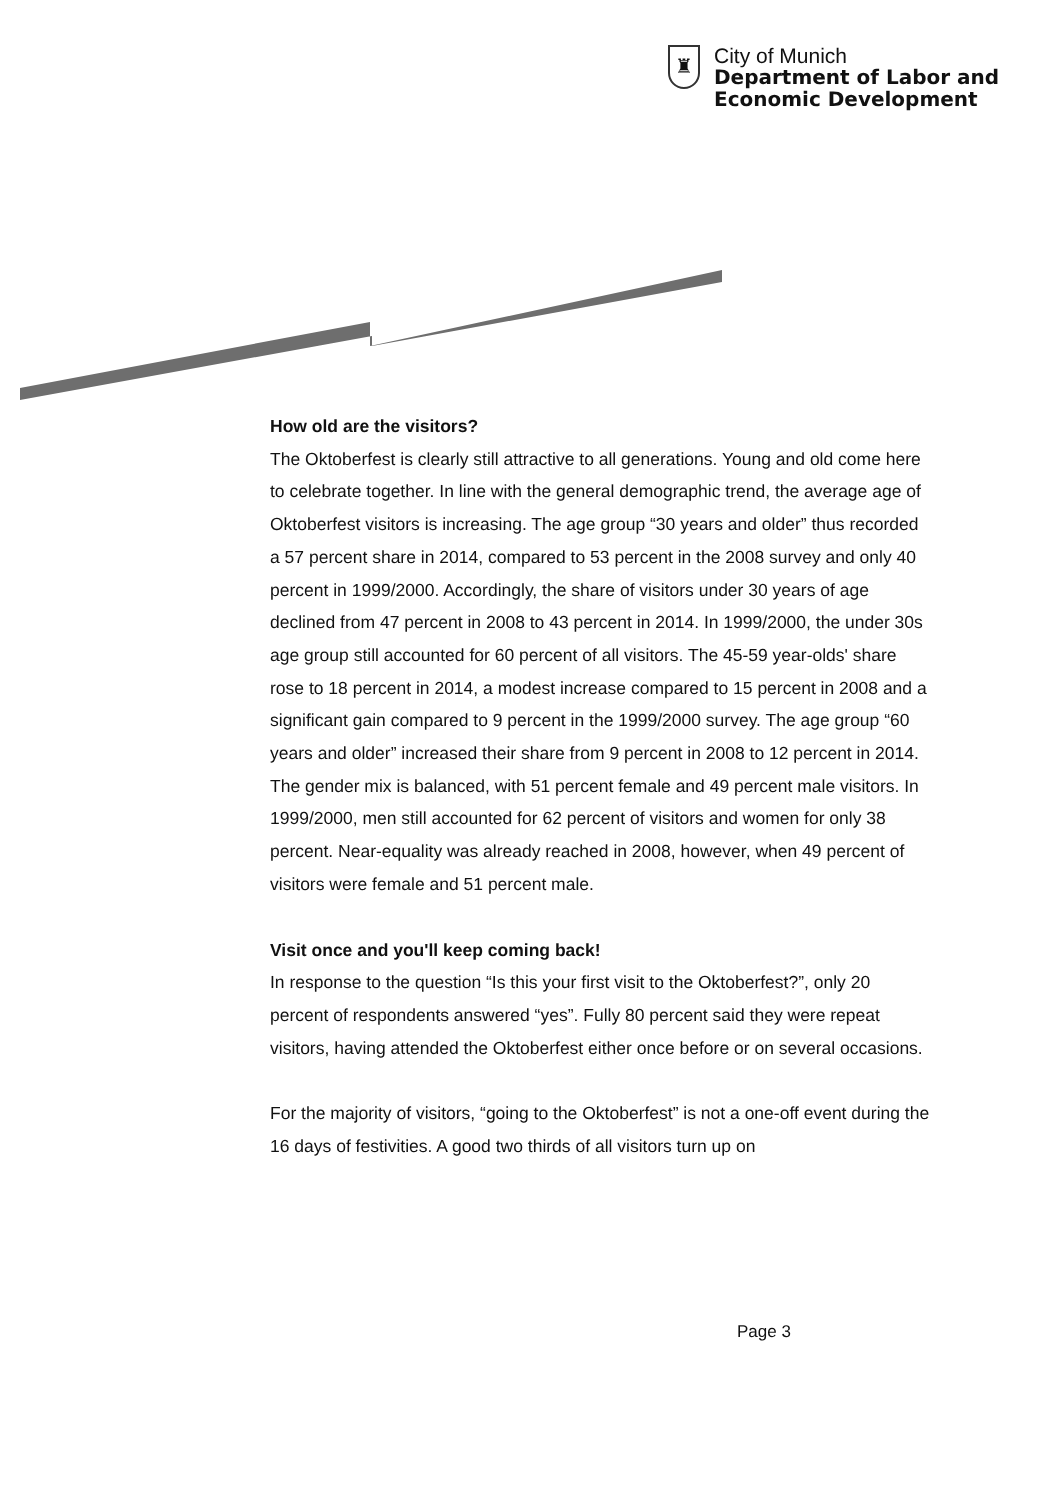♜
City of Munich
Department of Labor and
Economic Development
How old are the visitors?
The Oktoberfest is clearly still attractive to all generations. Young and old come here to celebrate together. In line with the general demographic trend, the average age of Oktoberfest visitors is increasing. The age group “30 years and older” thus recorded a 57 percent share in 2014, compared to 53 percent in the 2008 survey and only 40 percent in 1999/2000. Accordingly, the share of visitors under 30 years of age declined from 47 percent in 2008 to 43 percent in 2014. In 1999/2000, the under 30s age group still accounted for 60 percent of all visitors. The 45-59 year-olds' share rose to 18 percent in 2014, a modest increase compared to 15 percent in 2008 and a significant gain compared to 9 percent in the 1999/2000 survey. The age group “60 years and older” increased their share from 9 percent in 2008 to 12 percent in 2014.
The gender mix is balanced, with 51 percent female and 49 percent male visitors. In 1999/2000, men still accounted for 62 percent of visitors and women for only 38 percent. Near-equality was already reached in 2008, however, when 49 percent of visitors were female and 51 percent male.
Visit once and you'll keep coming back!
In response to the question “Is this your first visit to the Oktoberfest?”, only 20 percent of respondents answered “yes”. Fully 80 percent said they were repeat visitors, having attended the Oktoberfest either once before or on several occasions.
For the majority of visitors, “going to the Oktoberfest” is not a one-off event during the 16 days of festivities. A good two thirds of all visitors turn up on
Page 3